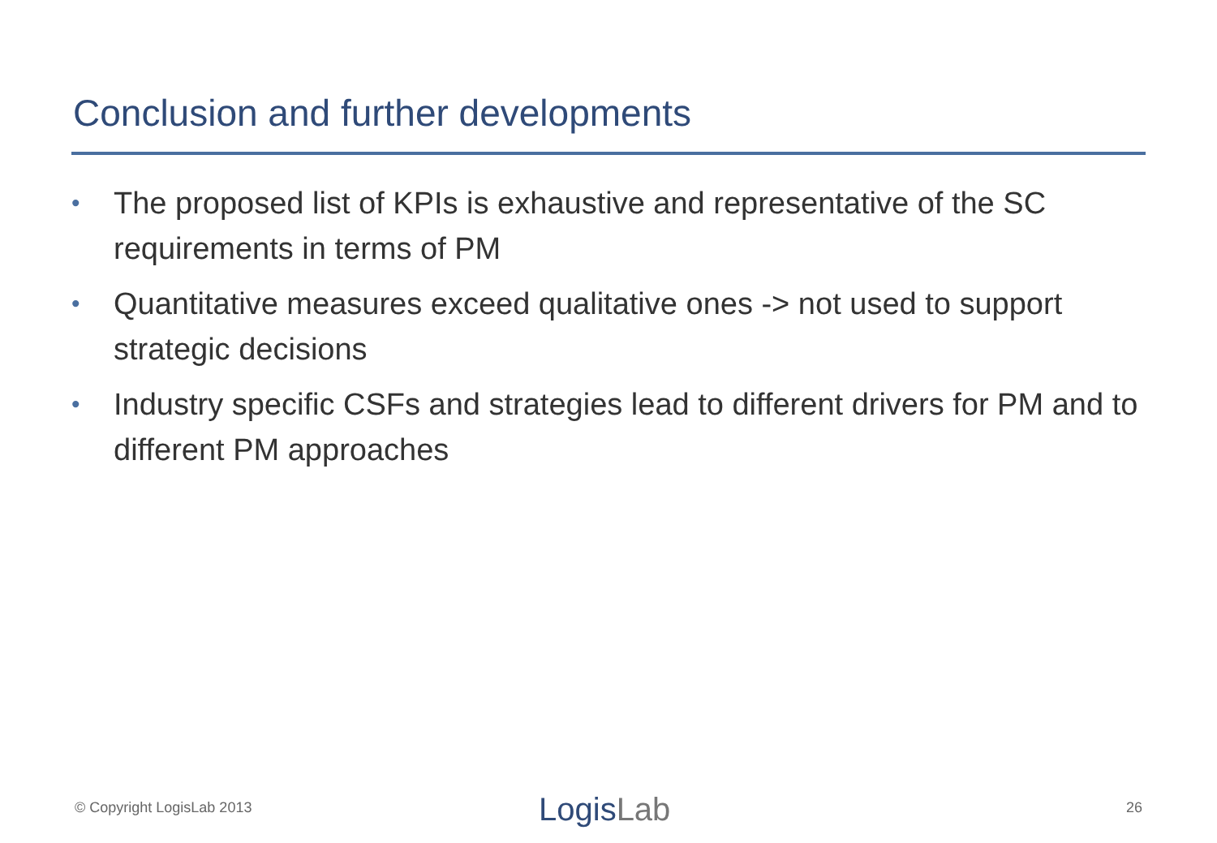Conclusion and further developments
• The proposed list of KPIs is exhaustive and representative of the SC requirements in terms of PM
• Quantitative measures exceed qualitative ones -> not used to support strategic decisions
• Industry specific CSFs and strategies lead to different drivers for PM and to different PM approaches
© Copyright LogisLab 2013 LogisLab 26